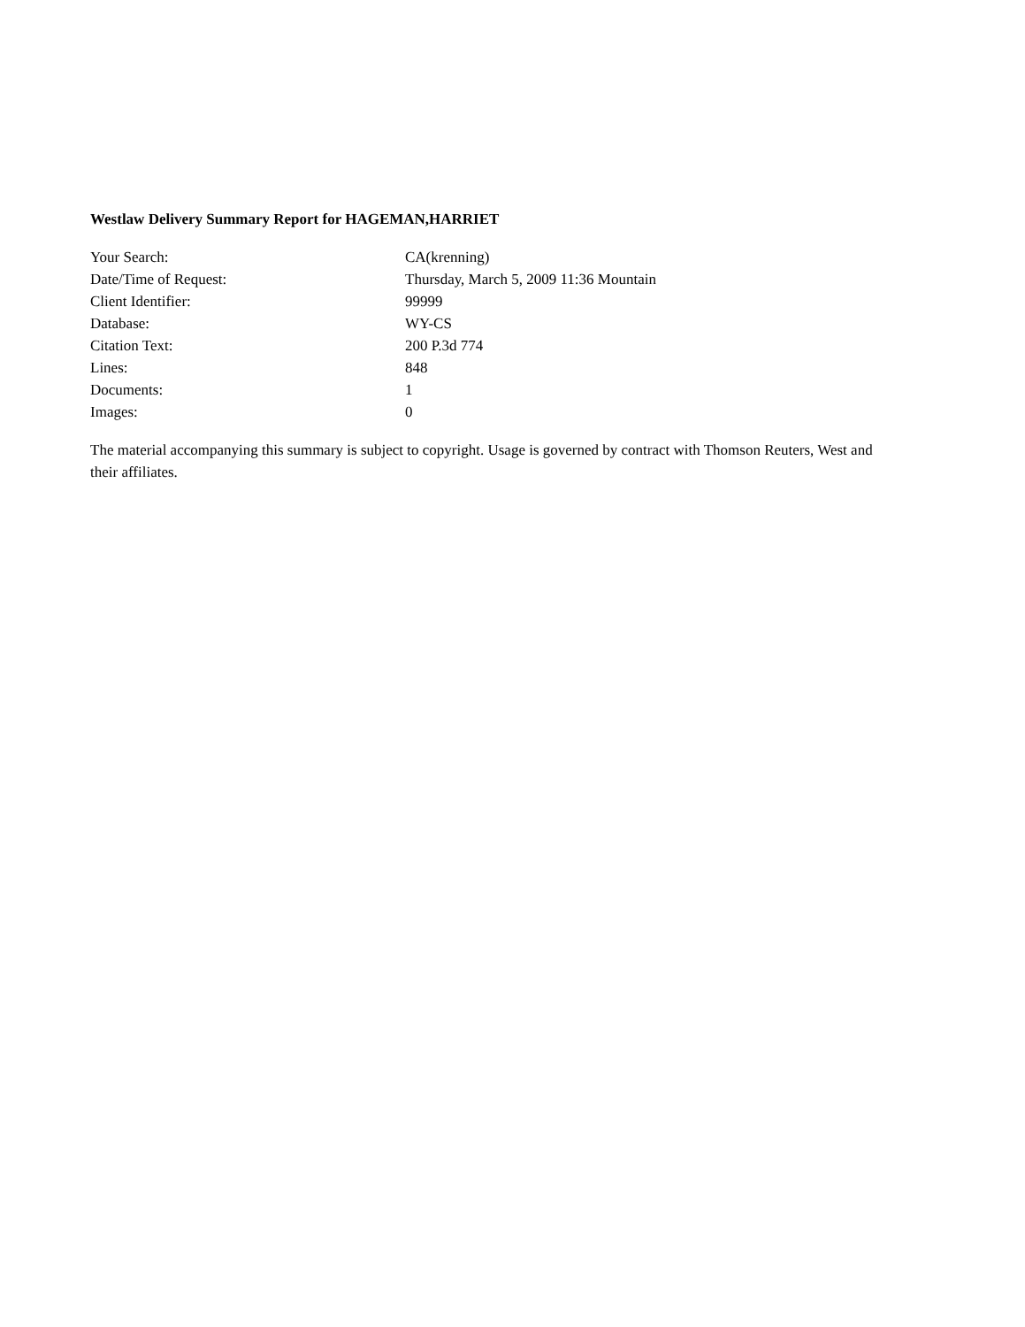Westlaw Delivery Summary Report for HAGEMAN,HARRIET
| Your Search: | CA(krenning) |
| Date/Time of Request: | Thursday, March 5, 2009 11:36 Mountain |
| Client Identifier: | 99999 |
| Database: | WY-CS |
| Citation Text: | 200 P.3d 774 |
| Lines: | 848 |
| Documents: | 1 |
| Images: | 0 |
The material accompanying this summary is subject to copyright. Usage is governed by contract with Thomson Reuters, West and their affiliates.